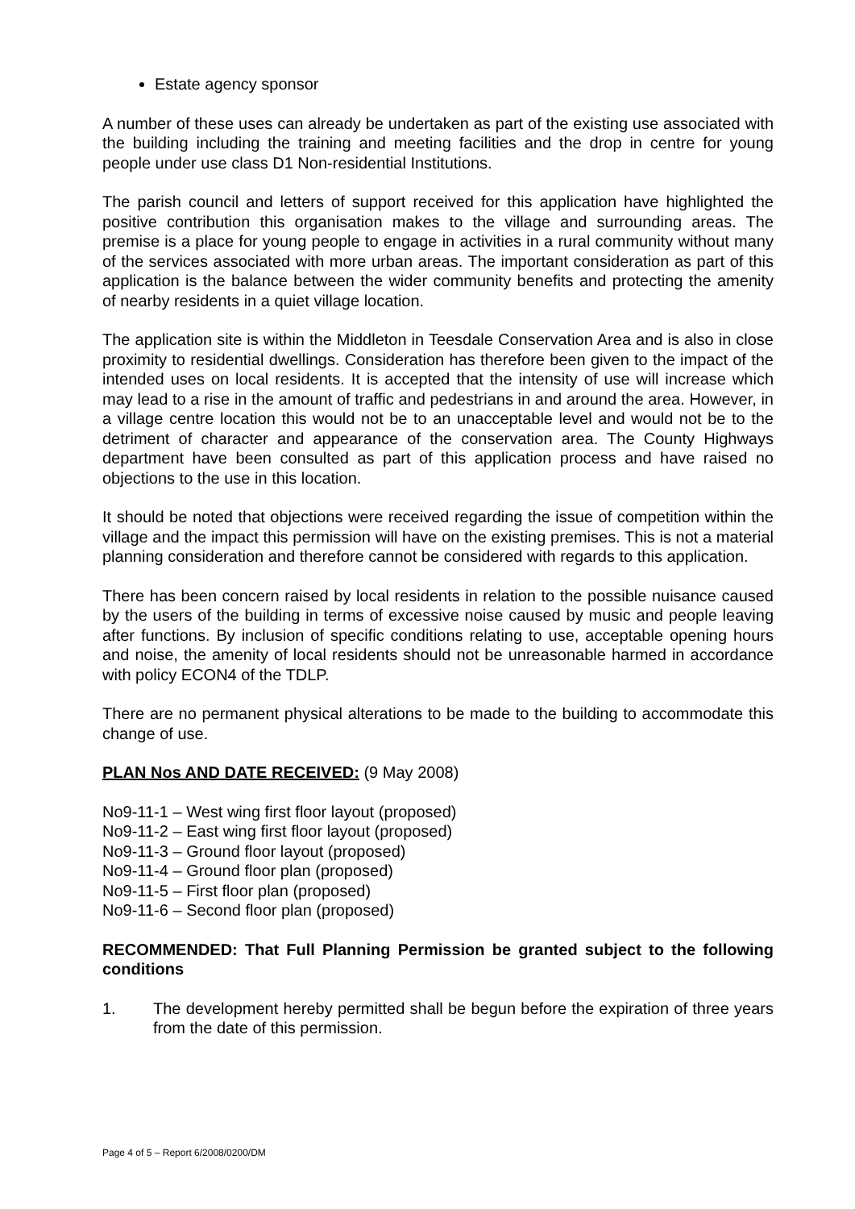Estate agency sponsor
A number of these uses can already be undertaken as part of the existing use associated with the building including the training and meeting facilities and the drop in centre for young people under use class D1 Non-residential Institutions.
The parish council and letters of support received for this application have highlighted the positive contribution this organisation makes to the village and surrounding areas. The premise is a place for young people to engage in activities in a rural community without many of the services associated with more urban areas. The important consideration as part of this application is the balance between the wider community benefits and protecting the amenity of nearby residents in a quiet village location.
The application site is within the Middleton in Teesdale Conservation Area and is also in close proximity to residential dwellings. Consideration has therefore been given to the impact of the intended uses on local residents. It is accepted that the intensity of use will increase which may lead to a rise in the amount of traffic and pedestrians in and around the area. However, in a village centre location this would not be to an unacceptable level and would not be to the detriment of character and appearance of the conservation area. The County Highways department have been consulted as part of this application process and have raised no objections to the use in this location.
It should be noted that objections were received regarding the issue of competition within the village and the impact this permission will have on the existing premises. This is not a material planning consideration and therefore cannot be considered with regards to this application.
There has been concern raised by local residents in relation to the possible nuisance caused by the users of the building in terms of excessive noise caused by music and people leaving after functions. By inclusion of specific conditions relating to use, acceptable opening hours and noise, the amenity of local residents should not be unreasonable harmed in accordance with policy ECON4 of the TDLP.
There are no permanent physical alterations to be made to the building to accommodate this change of use.
PLAN Nos AND DATE RECEIVED: (9 May 2008)
No9-11-1 – West wing first floor layout (proposed)
No9-11-2 – East wing first floor layout (proposed)
No9-11-3 – Ground floor layout (proposed)
No9-11-4 – Ground floor plan (proposed)
No9-11-5 – First floor plan (proposed)
No9-11-6 – Second floor plan (proposed)
RECOMMENDED: That Full Planning Permission be granted subject to the following conditions
1. The development hereby permitted shall be begun before the expiration of three years from the date of this permission.
Page 4 of 5 – Report 6/2008/0200/DM